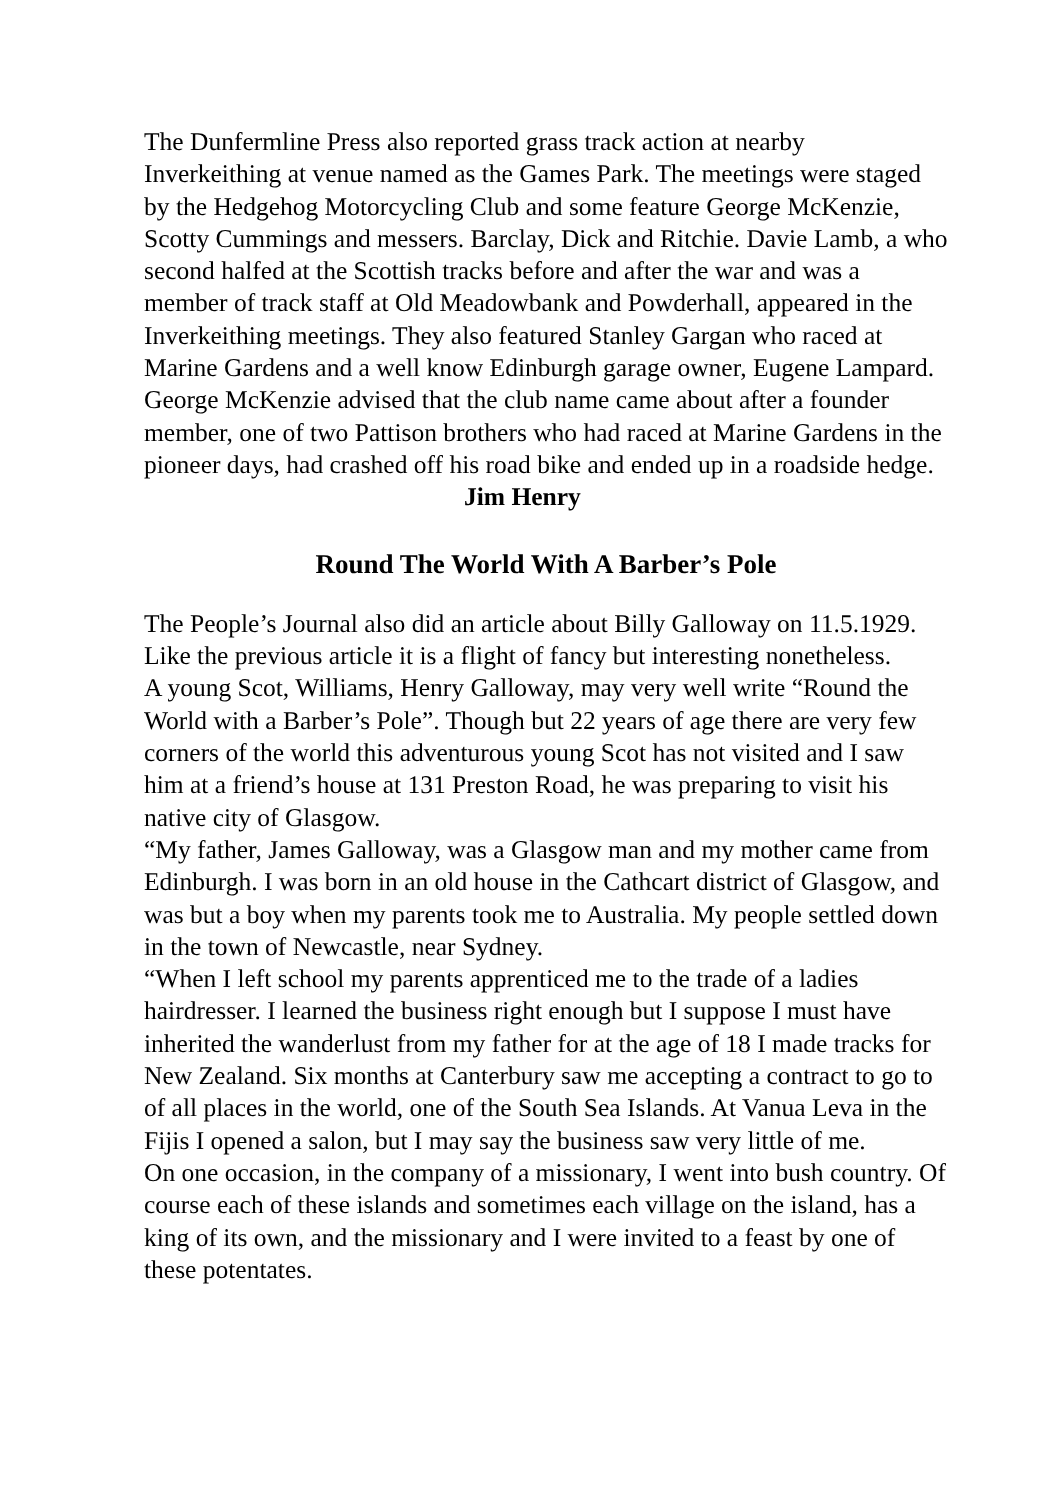The Dunfermline Press also reported grass track action at nearby Inverkeithing at venue named as the Games Park. The meetings were staged by the Hedgehog Motorcycling Club and some feature George McKenzie, Scotty Cummings and messers. Barclay, Dick and Ritchie. Davie Lamb, a who second halfed at the Scottish tracks before and after the war and was a member of track staff at Old Meadowbank and Powderhall, appeared in the Inverkeithing meetings. They also featured Stanley Gargan who raced at Marine Gardens and a well know Edinburgh garage owner, Eugene Lampard.
George McKenzie advised that the club name came about after a founder member, one of two Pattison brothers who had raced at Marine Gardens in the pioneer days, had crashed off his road bike and ended up in a roadside hedge. Jim Henry
Round The World With A Barber’s Pole
The People’s Journal also did an article about Billy Galloway on 11.5.1929. Like the previous article it is a flight of fancy but interesting nonetheless.
A young Scot, Williams, Henry Galloway, may very well write “Round the World with a Barber’s Pole”. Though but 22 years of age there are very few corners of the world this adventurous young Scot has not visited and I saw him at a friend’s house at 131 Preston Road, he was preparing to visit his native city of Glasgow.
“My father, James Galloway, was a Glasgow man and my mother came from Edinburgh. I was born in an old house in the Cathcart district of Glasgow, and was but a boy when my parents took me to Australia. My people settled down in the town of Newcastle, near Sydney.
“When I left school my parents apprenticed me to the trade of a ladies hairdresser. I learned the business right enough but I suppose I must have inherited the wanderlust from my father for at the age of 18 I made tracks for New Zealand. Six months at Canterbury saw me accepting a contract to go to of all places in the world, one of the South Sea Islands. At Vanua Leva in the Fijis I opened a salon, but I may say the business saw very little of me.
On one occasion, in the company of a missionary, I went into bush country. Of course each of these islands and sometimes each village on the island, has a king of its own, and the missionary and I were invited to a feast by one of these potentates.